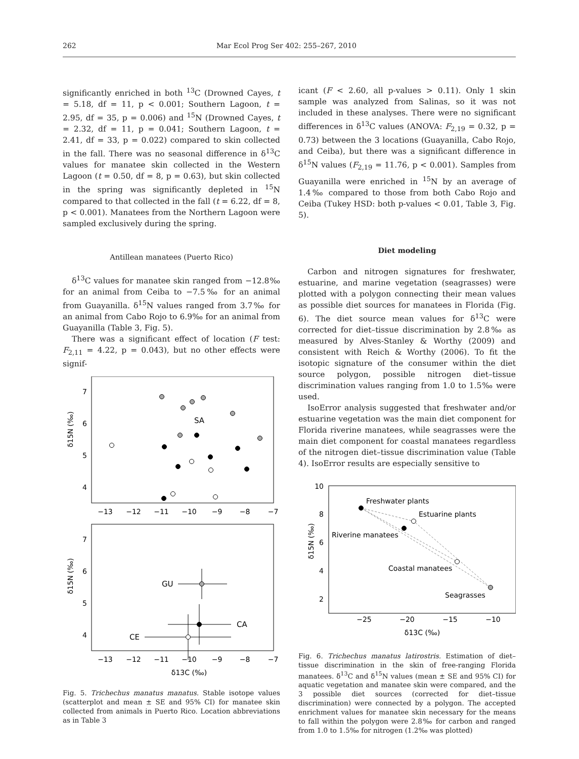262 Mar Ecol Prog Ser 402: 255–267, 2010
significantly enriched in both <sup>13</sup>C (Drowned Cayes, t = 5.18, df = 11, p < 0.001; Southern Lagoon, t = 2.95, df = 35, p = 0.006) and <sup>15</sup>N (Drowned Cayes, t = 2.32, df = 11, p = 0.041; Southern Lagoon, t = 2.41, df = 33, p = 0.022) compared to skin collected in the fall. There was no seasonal difference in δ<sup>13</sup>C values for manatee skin collected in the Western Lagoon (t = 0.50, df = 8, p = 0.63), but skin collected in the spring was significantly depleted in <sup>15</sup>N compared to that collected in the fall (t = 6.22, df = 8, p < 0.001). Manatees from the Northern Lagoon were sampled exclusively during the spring.
Antillean manatees (Puerto Rico)
δ<sup>13</sup>C values for manatee skin ranged from −12.8‰ for an animal from Ceiba to −7.5‰ for an animal from Guayanilla. δ<sup>15</sup>N values ranged from 3.7‰ for an animal from Cabo Rojo to 6.9‰ for an animal from Guayanilla (Table 3, Fig. 5).
There was a significant effect of location (F test: F<sub>2,11</sub> = 4.22, p = 0.043), but no other effects were signif-
7
6
5
4
7
6
5
4
−13
−12
−11
−10
−9
−8
−7
−13
−12
−11
−10
−9
−8
−7
δ13C (‰)
δ15N (‰)
δ15N (‰)
SA
GU
CA
CE
Fig. 5. Trichechus manatus manatus. Stable isotope values (scatterplot and mean ± SE and 95% CI) for manatee skin collected from animals in Puerto Rico. Location abbreviations as in Table 3
icant (F < 2.60, all p-values > 0.11). Only 1 skin sample was analyzed from Salinas, so it was not included in these analyses. There were no significant differences in δ<sup>13</sup>C values (ANOVA: F<sub>2,19</sub> = 0.32, p = 0.73) between the 3 locations (Guayanilla, Cabo Rojo, and Ceiba), but there was a significant difference in δ<sup>15</sup>N values (F<sub>2,19</sub> = 11.76, p < 0.001). Samples from Guayanilla were enriched in <sup>15</sup>N by an average of 1.4‰ compared to those from both Cabo Rojo and Ceiba (Tukey HSD: both p-values < 0.01, Table 3, Fig. 5).
Diet modeling
Carbon and nitrogen signatures for freshwater, estuarine, and marine vegetation (seagrasses) were plotted with a polygon connecting their mean values as possible diet sources for manatees in Florida (Fig. 6). The diet source mean values for δ<sup>13</sup>C were corrected for diet–tissue discrimination by 2.8‰ as measured by Alves-Stanley & Worthy (2009) and consistent with Reich & Worthy (2006). To fit the isotopic signature of the consumer within the diet source polygon, possible nitrogen diet–tissue discrimination values ranging from 1.0 to 1.5‰ were used.
IsoError analysis suggested that freshwater and/or estuarine vegetation was the main diet component for Florida riverine manatees, while seagrasses were the main diet component for coastal manatees regardless of the nitrogen diet–tissue discrimination value (Table 4). IsoError results are especially sensitive to
10
8
6
4
2
−25
−20
−15
−10
δ13C (‰)
δ15N (‰)
Freshwater plants
Estuarine plants
Riverine manatees
Coastal manatees
Seagrasses
Fig. 6. Trichechus manatus latirostris. Estimation of diet–tissue discrimination in the skin of free-ranging Florida manatees. δ<sup>13</sup>C and δ<sup>15</sup>N values (mean ± SE and 95% CI) for aquatic vegetation and manatee skin were compared, and the 3 possible diet sources (corrected for diet–tissue discrimination) were connected by a polygon. The accepted enrichment values for manatee skin necessary for the means to fall within the polygon were 2.8‰ for carbon and ranged from 1.0 to 1.5‰ for nitrogen (1.2‰ was plotted)